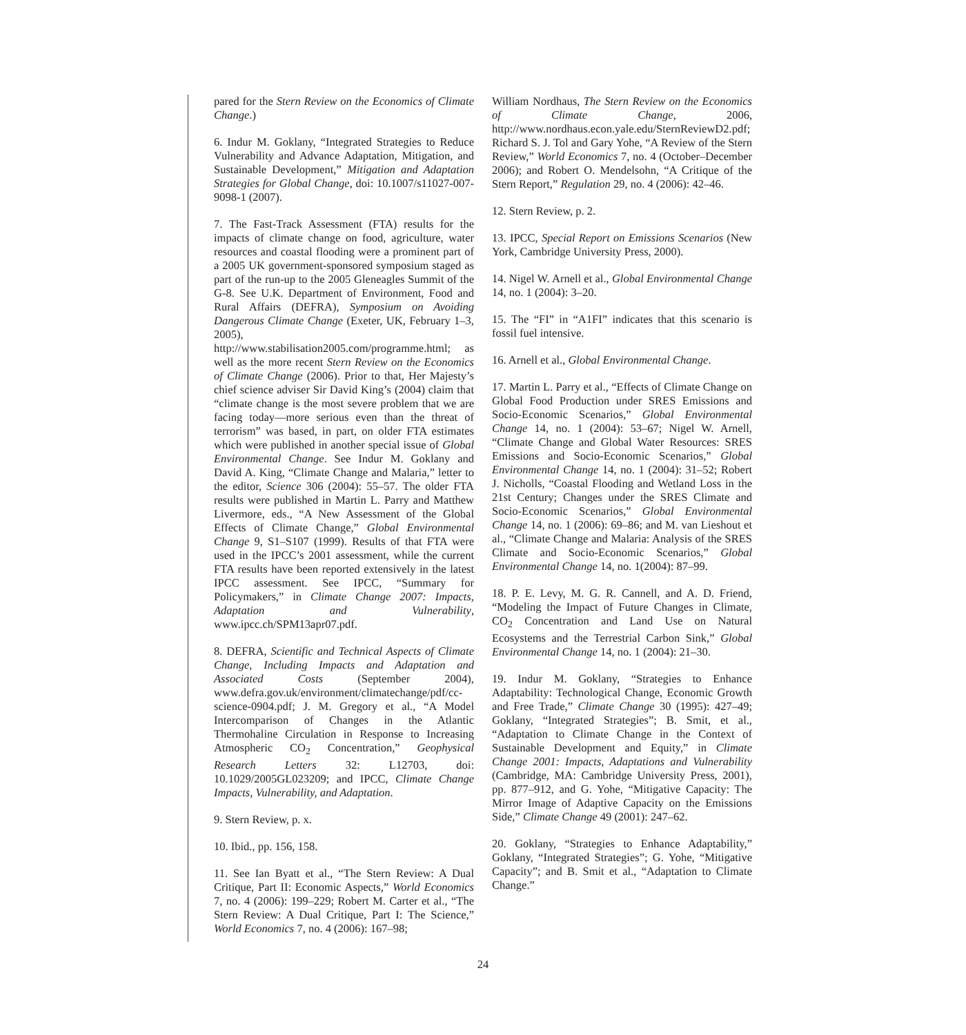pared for the Stern Review on the Economics of Climate Change.)
6. Indur M. Goklany, “Integrated Strategies to Reduce Vulnerability and Advance Adaptation, Mitigation, and Sustainable Development,” Mitigation and Adaptation Strategies for Global Change, doi: 10.1007/s11027-007-9098-1 (2007).
7. The Fast-Track Assessment (FTA) results for the impacts of climate change on food, agriculture, water resources and coastal flooding were a prominent part of a 2005 UK government-sponsored symposium staged as part of the run-up to the 2005 Gleneagles Summit of the G-8. See U.K. Department of Environment, Food and Rural Affairs (DEFRA), Symposium on Avoiding Dangerous Climate Change (Exeter, UK, February 1–3, 2005), http://www.stabilisation2005.com/programme.html; as well as the more recent Stern Review on the Economics of Climate Change (2006). Prior to that, Her Majesty’s chief science adviser Sir David King’s (2004) claim that “climate change is the most severe problem that we are facing today—more serious even than the threat of terrorism” was based, in part, on older FTA estimates which were published in another special issue of Global Environmental Change. See Indur M. Goklany and David A. King, “Climate Change and Malaria,” letter to the editor, Science 306 (2004): 55–57. The older FTA results were published in Martin L. Parry and Matthew Livermore, eds., “A New Assessment of the Global Effects of Climate Change,” Global Environmental Change 9, S1–S107 (1999). Results of that FTA were used in the IPCC’s 2001 assessment, while the current FTA results have been reported extensively in the latest IPCC assessment. See IPCC, “Summary for Policymakers,” in Climate Change 2007: Impacts, Adaptation and Vulnerability, www.ipcc.ch/SPM13apr07.pdf.
8. DEFRA, Scientific and Technical Aspects of Climate Change, Including Impacts and Adaptation and Associated Costs (September 2004), www.defra.gov.uk/environment/climatechange/pdf/cc-science-0904.pdf; J. M. Gregory et al., “A Model Intercomparison of Changes in the Atlantic Thermohaline Circulation in Response to Increasing Atmospheric CO<sub>2</sub> Concentration,” Geophysical Research Letters 32: L12703, doi: 10.1029/2005GL023209; and IPCC, Climate Change Impacts, Vulnerability, and Adaptation.
9. Stern Review, p. x.
10. Ibid., pp. 156, 158.
11. See Ian Byatt et al., “The Stern Review: A Dual Critique, Part II: Economic Aspects,” World Economics 7, no. 4 (2006): 199–229; Robert M. Carter et al., “The Stern Review: A Dual Critique, Part I: The Science,” World Economics 7, no. 4 (2006): 167–98;
William Nordhaus, The Stern Review on the Economics of Climate Change, 2006, http://www.nordhaus.econ.yale.edu/SternReviewD2.pdf; Richard S. J. Tol and Gary Yohe, “A Review of the Stern Review,” World Economics 7, no. 4 (October–December 2006); and Robert O. Mendelsohn, “A Critique of the Stern Report,” Regulation 29, no. 4 (2006): 42–46.
12. Stern Review, p. 2.
13. IPCC, Special Report on Emissions Scenarios (New York, Cambridge University Press, 2000).
14. Nigel W. Arnell et al., Global Environmental Change 14, no. 1 (2004): 3–20.
15. The “FI” in “A1FI” indicates that this scenario is fossil fuel intensive.
16. Arnell et al., Global Environmental Change.
17. Martin L. Parry et al., “Effects of Climate Change on Global Food Production under SRES Emissions and Socio-Economic Scenarios,” Global Environmental Change 14, no. 1 (2004): 53–67; Nigel W. Arnell, “Climate Change and Global Water Resources: SRES Emissions and Socio-Economic Scenarios,” Global Environmental Change 14, no. 1 (2004): 31–52; Robert J. Nicholls, “Coastal Flooding and Wetland Loss in the 21st Century; Changes under the SRES Climate and Socio-Economic Scenarios,” Global Environmental Change 14, no. 1 (2006): 69–86; and M. van Lieshout et al., “Climate Change and Malaria: Analysis of the SRES Climate and Socio-Economic Scenarios,” Global Environmental Change 14, no. 1(2004): 87–99.
18. P. E. Levy, M. G. R. Cannell, and A. D. Friend, “Modeling the Impact of Future Changes in Climate, CO<sub>2</sub> Concentration and Land Use on Natural Ecosystems and the Terrestrial Carbon Sink,” Global Environmental Change 14, no. 1 (2004): 21–30.
19. Indur M. Goklany, “Strategies to Enhance Adaptability: Technological Change, Economic Growth and Free Trade,” Climate Change 30 (1995): 427–49; Goklany, “Integrated Strategies”; B. Smit, et al., “Adaptation to Climate Change in the Context of Sustainable Development and Equity,” in Climate Change 2001: Impacts, Adaptations and Vulnerability (Cambridge, MA: Cambridge University Press, 2001), pp. 877–912, and G. Yohe, “Mitigative Capacity: The Mirror Image of Adaptive Capacity on the Emissions Side,” Climate Change 49 (2001): 247–62.
20. Goklany, “Strategies to Enhance Adaptability,” Goklany, “Integrated Strategies”; G. Yohe, “Mitigative Capacity”; and B. Smit et al., “Adaptation to Climate Change.”
24